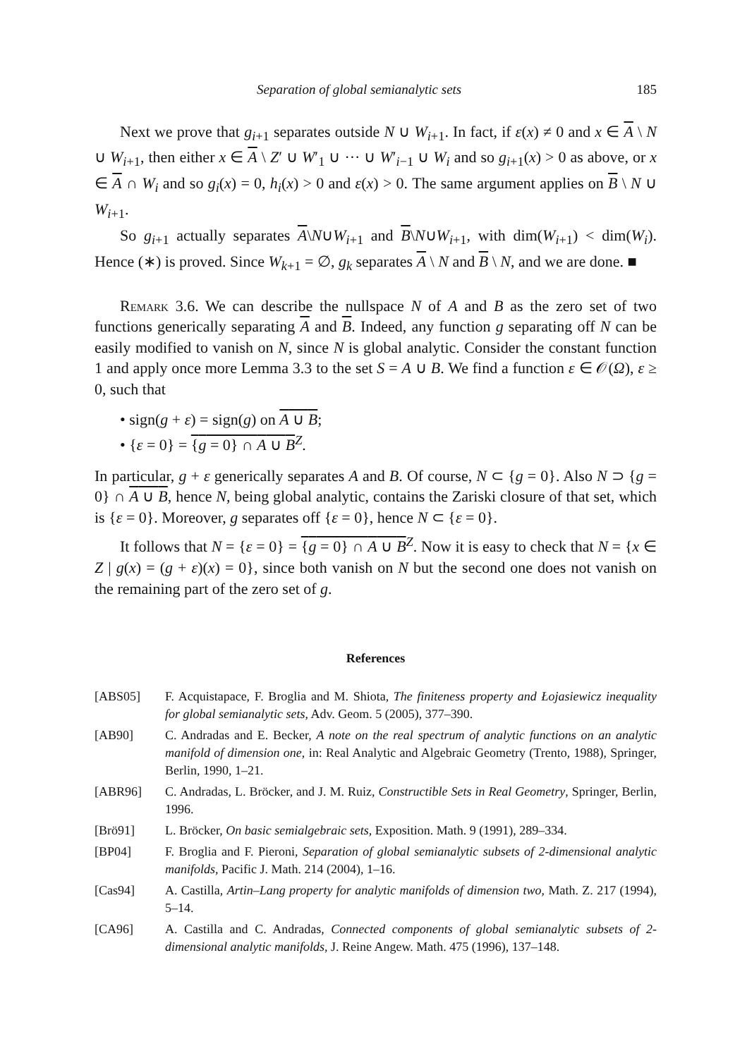Separation of global semianalytic sets 185
Next we prove that g<sub>i+1</sub> separates outside N ∪ W<sub>i+1</sub>. In fact, if ε(x) ≠ 0 and x ∈ A \ N ∪ W<sub>i+1</sub>, then either x ∈ A \ Z′ ∪ W′<sub>1</sub> ∪ ··· ∪ W′<sub>i−1</sub> ∪ W<sub>i</sub> and so g<sub>i+1</sub>(x) > 0 as above, or x ∈ A ∩ W<sub>i</sub> and so g<sub>i</sub>(x) = 0, h<sub>i</sub>(x) > 0 and ε(x) > 0. The same argument applies on B \ N ∪ W<sub>i+1</sub>.
So g<sub>i+1</sub> actually separates A\N∪W<sub>i+1</sub> and B\N∪W<sub>i+1</sub>, with dim(W<sub>i+1</sub>) < dim(W<sub>i</sub>). Hence (∗) is proved. Since W<sub>k+1</sub> = ∅, g<sub>k</sub> separates A \ N and B \ N, and we are done. ■
Remark 3.6. We can describe the nullspace N of A and B as the zero set of two functions generically separating A and B. Indeed, any function g separating off N can be easily modified to vanish on N, since N is global analytic. Consider the constant function 1 and apply once more Lemma 3.3 to the set S = A ∪ B. We find a function ε ∈ 𝒪(Ω), ε ≥ 0, such that
• sign(g + ε) = sign(g) on A ∪ B;
• {ε = 0} = {g = 0} ∩ A ∪ B<sup>Z</sup>.
In particular, g + ε generically separates A and B. Of course, N ⊂ {g = 0}. Also N ⊃ {g = 0} ∩ A ∪ B, hence N, being global analytic, contains the Zariski closure of that set, which is {ε = 0}. Moreover, g separates off {ε = 0}, hence N ⊂ {ε = 0}.
It follows that N = {ε = 0} = {g = 0} ∩ A ∪ B<sup>Z</sup>. Now it is easy to check that N = {x ∈ Z | g(x) = (g + ε)(x) = 0}, since both vanish on N but the second one does not vanish on the remaining part of the zero set of g.
References
[ABS05] F. Acquistapace, F. Broglia and M. Shiota, The finiteness property and Łojasiewicz inequality for global semianalytic sets, Adv. Geom. 5 (2005), 377–390.
[AB90] C. Andradas and E. Becker, A note on the real spectrum of analytic functions on an analytic manifold of dimension one, in: Real Analytic and Algebraic Geometry (Trento, 1988), Springer, Berlin, 1990, 1–21.
[ABR96] C. Andradas, L. Bröcker, and J. M. Ruiz, Constructible Sets in Real Geometry, Springer, Berlin, 1996.
[Brö91] L. Bröcker, On basic semialgebraic sets, Exposition. Math. 9 (1991), 289–334.
[BP04] F. Broglia and F. Pieroni, Separation of global semianalytic subsets of 2-dimensional analytic manifolds, Pacific J. Math. 214 (2004), 1–16.
[Cas94] A. Castilla, Artin–Lang property for analytic manifolds of dimension two, Math. Z. 217 (1994), 5–14.
[CA96] A. Castilla and C. Andradas, Connected components of global semianalytic subsets of 2-dimensional analytic manifolds, J. Reine Angew. Math. 475 (1996), 137–148.